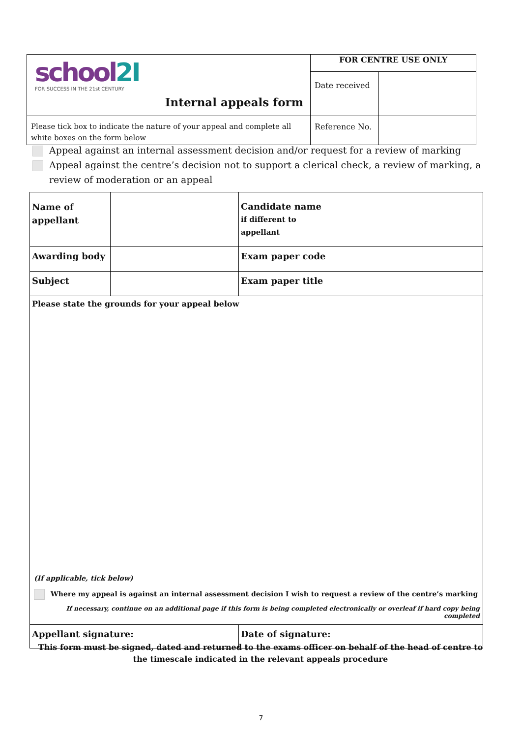| school 2I FOR SUCCESS IN THE 21st CENTURY Internal appeals form | FOR CENTRE USE ONLY | |
| | Date received | |
| Please tick box to indicate the nature of your appeal and complete all white boxes on the form below | Reference No. | |
Appeal against an internal assessment decision and/or request for a review of marking
Appeal against the centre’s decision not to support a clerical check, a review of marking, a review of moderation or an appeal
| Name of appellant | | Candidate name if different to appellant | |
| Awarding body | | Exam paper code | |
| Subject | | Exam paper title | |
| Please state the grounds for your appeal below (If applicable, tick below) Where my appeal is against an internal assessment decision I wish to request a review of the centre’s marking If necessary, continue on an additional page if this form is being completed electronically or overleaf if hard copy being completed | | | |
| Appellant signature: | | Date of signature: | |
This form must be signed, dated and returned to the exams officer on behalf of the head of centre to the timescale indicated in the relevant appeals procedure
7